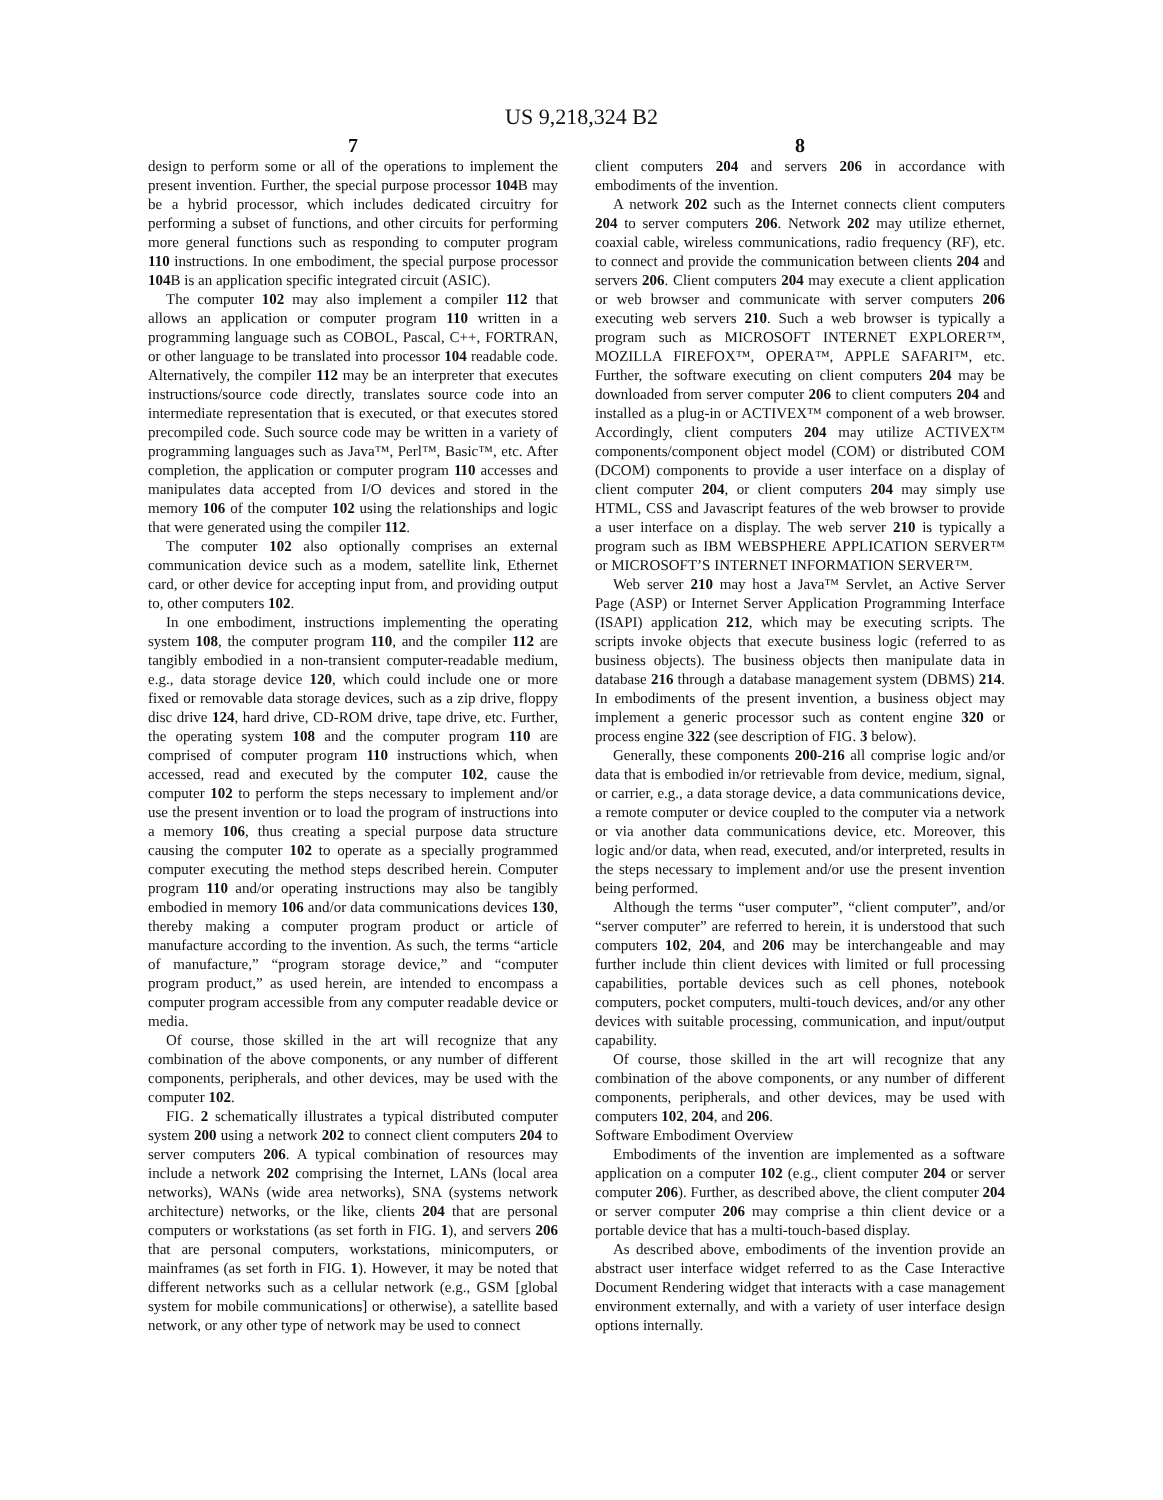US 9,218,324 B2
7
design to perform some or all of the operations to implement the present invention. Further, the special purpose processor 104 B may be a hybrid processor, which includes dedicated circuitry for performing a subset of functions, and other circuits for performing more general functions such as responding to computer program 110 instructions. In one embodiment, the special purpose processor 104 B is an application specific integrated circuit (ASIC).
The computer 102 may also implement a compiler 112 that allows an application or computer program 110 written in a programming language such as COBOL, Pascal, C++, FORTRAN, or other language to be translated into processor 104 readable code. Alternatively, the compiler 112 may be an interpreter that executes instructions/source code directly, translates source code into an intermediate representation that is executed, or that executes stored precompiled code. Such source code may be written in a variety of programming languages such as Java™, Perl™, Basic™, etc. After completion, the application or computer program 110 accesses and manipulates data accepted from I/O devices and stored in the memory 106 of the computer 102 using the relationships and logic that were generated using the compiler 112.
The computer 102 also optionally comprises an external communication device such as a modem, satellite link, Ethernet card, or other device for accepting input from, and providing output to, other computers 102.
In one embodiment, instructions implementing the operating system 108, the computer program 110, and the compiler 112 are tangibly embodied in a non-transient computer-readable medium, e.g., data storage device 120, which could include one or more fixed or removable data storage devices, such as a zip drive, floppy disc drive 124, hard drive, CD-ROM drive, tape drive, etc. Further, the operating system 108 and the computer program 110 are comprised of computer program 110 instructions which, when accessed, read and executed by the computer 102, cause the computer 102 to perform the steps necessary to implement and/or use the present invention or to load the program of instructions into a memory 106, thus creating a special purpose data structure causing the computer 102 to operate as a specially programmed computer executing the method steps described herein. Computer program 110 and/or operating instructions may also be tangibly embodied in memory 106 and/or data communications devices 130, thereby making a computer program product or article of manufacture according to the invention. As such, the terms “article of manufacture,” “program storage device,” and “computer program product,” as used herein, are intended to encompass a computer program accessible from any computer readable device or media.
Of course, those skilled in the art will recognize that any combination of the above components, or any number of different components, peripherals, and other devices, may be used with the computer 102.
FIG. 2 schematically illustrates a typical distributed computer system 200 using a network 202 to connect client computers 204 to server computers 206. A typical combination of resources may include a network 202 comprising the Internet, LANs (local area networks), WANs (wide area networks), SNA (systems network architecture) networks, or the like, clients 204 that are personal computers or workstations (as set forth in FIG. 1), and servers 206 that are personal computers, workstations, minicomputers, or mainframes (as set forth in FIG. 1). However, it may be noted that different networks such as a cellular network (e.g., GSM [global system for mobile communications] or otherwise), a satellite based network, or any other type of network may be used to connect
8
client computers 204 and servers 206 in accordance with embodiments of the invention.
A network 202 such as the Internet connects client computers 204 to server computers 206. Network 202 may utilize ethernet, coaxial cable, wireless communications, radio frequency (RF), etc. to connect and provide the communication between clients 204 and servers 206. Client computers 204 may execute a client application or web browser and communicate with server computers 206 executing web servers 210. Such a web browser is typically a program such as MICROSOFT INTERNET EXPLORER™, MOZILLA FIREFOX™, OPERA™, APPLE SAFARI™, etc. Further, the software executing on client computers 204 may be downloaded from server computer 206 to client computers 204 and installed as a plug-in or ACTIVEX™ component of a web browser. Accordingly, client computers 204 may utilize ACTIVEX™ components/component object model (COM) or distributed COM (DCOM) components to provide a user interface on a display of client computer 204, or client computers 204 may simply use HTML, CSS and Javascript features of the web browser to provide a user interface on a display. The web server 210 is typically a program such as IBM WEBSPHERE APPLICATION SERVER™ or MICROSOFT’S INTERNET INFORMATION SERVER™.
Web server 210 may host a Java™ Servlet, an Active Server Page (ASP) or Internet Server Application Programming Interface (ISAPI) application 212, which may be executing scripts. The scripts invoke objects that execute business logic (referred to as business objects). The business objects then manipulate data in database 216 through a database management system (DBMS) 214. In embodiments of the present invention, a business object may implement a generic processor such as content engine 320 or process engine 322 (see description of FIG. 3 below).
Generally, these components 200-216 all comprise logic and/or data that is embodied in/or retrievable from device, medium, signal, or carrier, e.g., a data storage device, a data communications device, a remote computer or device coupled to the computer via a network or via another data communications device, etc. Moreover, this logic and/or data, when read, executed, and/or interpreted, results in the steps necessary to implement and/or use the present invention being performed.
Although the terms “user computer”, “client computer”, and/or “server computer” are referred to herein, it is understood that such computers 102, 204, and 206 may be interchangeable and may further include thin client devices with limited or full processing capabilities, portable devices such as cell phones, notebook computers, pocket computers, multi-touch devices, and/or any other devices with suitable processing, communication, and input/output capability.
Of course, those skilled in the art will recognize that any combination of the above components, or any number of different components, peripherals, and other devices, may be used with computers 102, 204, and 206.
Software Embodiment Overview
Embodiments of the invention are implemented as a software application on a computer 102 (e.g., client computer 204 or server computer 206). Further, as described above, the client computer 204 or server computer 206 may comprise a thin client device or a portable device that has a multi-touch-based display.
As described above, embodiments of the invention provide an abstract user interface widget referred to as the Case Interactive Document Rendering widget that interacts with a case management environment externally, and with a variety of user interface design options internally.